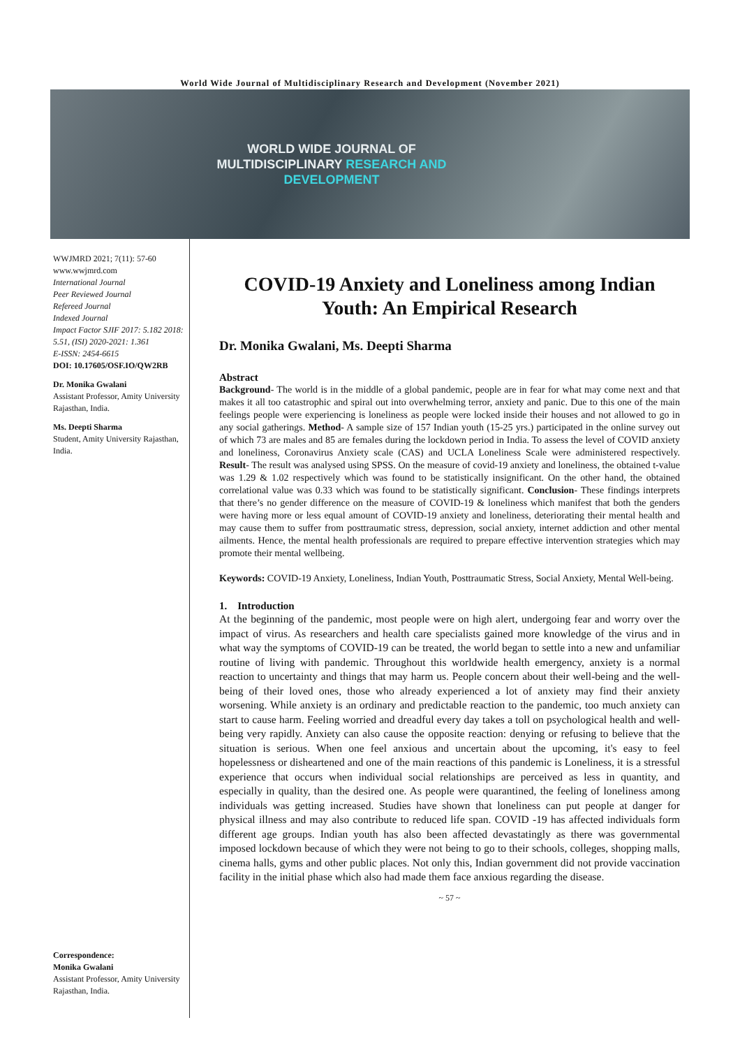World Wide Journal of Multidisciplinary Research and Development (November 2021)
WORLD WIDE JOURNAL OF
MULTIDISCIPLINARY RESEARCH AND
DEVELOPMENT
WWJMRD 2021; 7(11): 57-60
www.wwjmrd.com
International Journal
Peer Reviewed Journal
Refereed Journal
Indexed Journal
Impact Factor SJIF 2017: 5.182 2018: 5.51, (ISI) 2020-2021: 1.361
E-ISSN: 2454-6615
DOI: 10.17605/OSF.IO/QW2RB
Dr. Monika Gwalani
Assistant Professor, Amity University Rajasthan, India.
Ms. Deepti Sharma
Student, Amity University Rajasthan, India.
Correspondence:
Monika Gwalani
Assistant Professor, Amity University Rajasthan, India.
COVID-19 Anxiety and Loneliness among Indian Youth: An Empirical Research
Dr. Monika Gwalani, Ms. Deepti Sharma
Abstract
Background- The world is in the middle of a global pandemic, people are in fear for what may come next and that makes it all too catastrophic and spiral out into overwhelming terror, anxiety and panic. Due to this one of the main feelings people were experiencing is loneliness as people were locked inside their houses and not allowed to go in any social gatherings. Method- A sample size of 157 Indian youth (15-25 yrs.) participated in the online survey out of which 73 are males and 85 are females during the lockdown period in India. To assess the level of COVID anxiety and loneliness, Coronavirus Anxiety scale (CAS) and UCLA Loneliness Scale were administered respectively. Result- The result was analysed using SPSS. On the measure of covid-19 anxiety and loneliness, the obtained t-value was 1.29 & 1.02 respectively which was found to be statistically insignificant. On the other hand, the obtained correlational value was 0.33 which was found to be statistically significant. Conclusion- These findings interprets that there’s no gender difference on the measure of COVID-19 & loneliness which manifest that both the genders were having more or less equal amount of COVID-19 anxiety and loneliness, deteriorating their mental health and may cause them to suffer from posttraumatic stress, depression, social anxiety, internet addiction and other mental ailments. Hence, the mental health professionals are required to prepare effective intervention strategies which may promote their mental wellbeing.
Keywords: COVID-19 Anxiety, Loneliness, Indian Youth, Posttraumatic Stress, Social Anxiety, Mental Well-being.
1. Introduction
At the beginning of the pandemic, most people were on high alert, undergoing fear and worry over the impact of virus. As researchers and health care specialists gained more knowledge of the virus and in what way the symptoms of COVID-19 can be treated, the world began to settle into a new and unfamiliar routine of living with pandemic. Throughout this worldwide health emergency, anxiety is a normal reaction to uncertainty and things that may harm us. People concern about their well-being and the well-being of their loved ones, those who already experienced a lot of anxiety may find their anxiety worsening. While anxiety is an ordinary and predictable reaction to the pandemic, too much anxiety can start to cause harm. Feeling worried and dreadful every day takes a toll on psychological health and well-being very rapidly. Anxiety can also cause the opposite reaction: denying or refusing to believe that the situation is serious. When one feel anxious and uncertain about the upcoming, it's easy to feel hopelessness or disheartened and one of the main reactions of this pandemic is Loneliness, it is a stressful experience that occurs when individual social relationships are perceived as less in quantity, and especially in quality, than the desired one. As people were quarantined, the feeling of loneliness among individuals was getting increased. Studies have shown that loneliness can put people at danger for physical illness and may also contribute to reduced life span. COVID -19 has affected individuals form different age groups. Indian youth has also been affected devastatingly as there was governmental imposed lockdown because of which they were not being to go to their schools, colleges, shopping malls, cinema halls, gyms and other public places. Not only this, Indian government did not provide vaccination facility in the initial phase which also had made them face anxious regarding the disease.
~ 57 ~